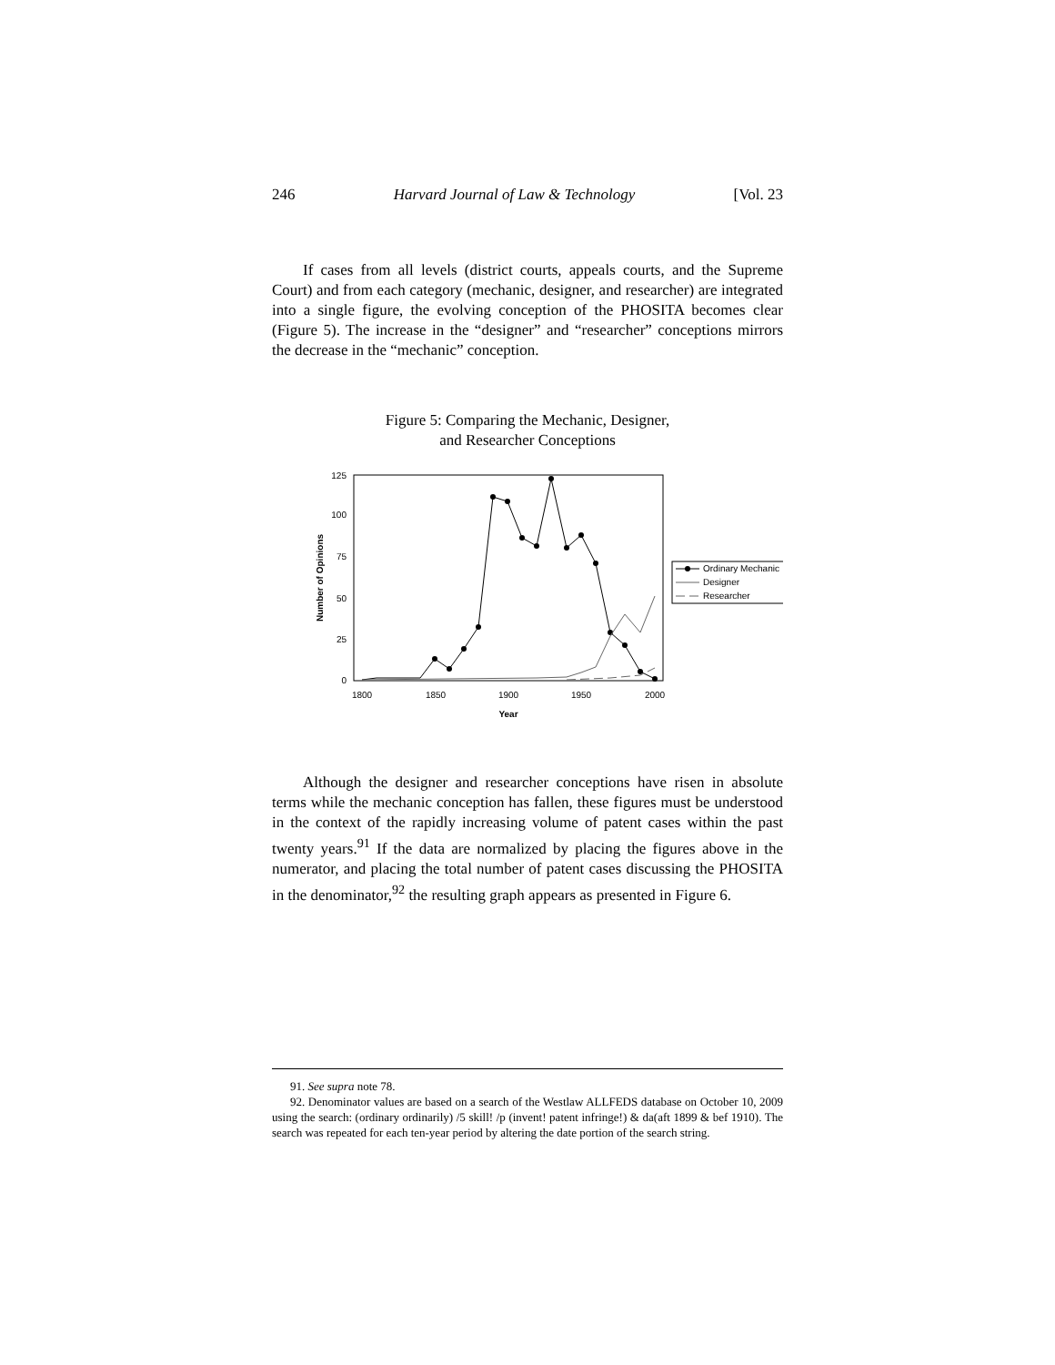246 Harvard Journal of Law & Technology [Vol. 23
If cases from all levels (district courts, appeals courts, and the Supreme Court) and from each category (mechanic, designer, and researcher) are integrated into a single figure, the evolving conception of the PHOSITA becomes clear (Figure 5). The increase in the “designer” and “researcher” conceptions mirrors the decrease in the “mechanic” conception.
Figure 5: Comparing the Mechanic, Designer,
and Researcher Conceptions
125
100
75
50
25
0
1800
1850
1900
1950
2000
Year
Number of Opinions
Ordinary Mechanic
Designer
Researcher
Although the designer and researcher conceptions have risen in absolute terms while the mechanic conception has fallen, these figures must be understood in the context of the rapidly increasing volume of patent cases within the past twenty years.<sup>91</sup> If the data are normalized by placing the figures above in the numerator, and placing the total number of patent cases discussing the PHOSITA in the denominator,<sup>92</sup> the resulting graph appears as presented in Figure 6.
91. See supra note 78.
92. Denominator values are based on a search of the Westlaw ALLFEDS database on October 10, 2009 using the search: (ordinary ordinarily) /5 skill! /p (invent! patent infringe!) & da(aft 1899 & bef 1910). The search was repeated for each ten-year period by altering the date portion of the search string.